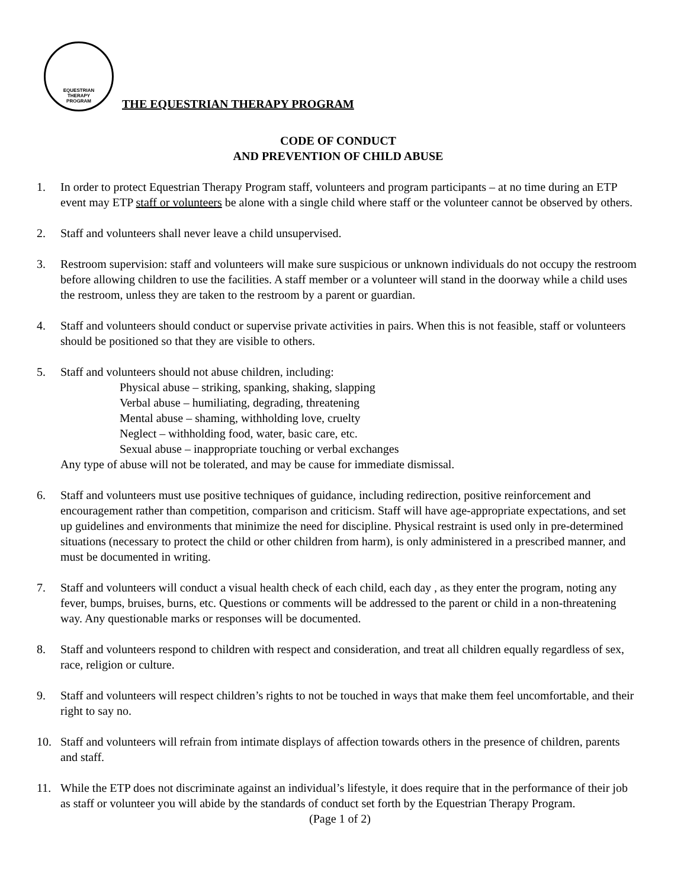EQUESTRIAN
THERAPY
PROGRAM
THE EQUESTRIAN THERAPY PROGRAM
CODE OF CONDUCT
AND PREVENTION OF CHILD ABUSE
1. In order to protect Equestrian Therapy Program staff, volunteers and program participants – at no time during an ETP event may ETP staff or volunteers be alone with a single child where staff or the volunteer cannot be observed by others.
2. Staff and volunteers shall never leave a child unsupervised.
3. Restroom supervision: staff and volunteers will make sure suspicious or unknown individuals do not occupy the restroom before allowing children to use the facilities. A staff member or a volunteer will stand in the doorway while a child uses the restroom, unless they are taken to the restroom by a parent or guardian.
4. Staff and volunteers should conduct or supervise private activities in pairs. When this is not feasible, staff or volunteers should be positioned so that they are visible to others.
5. Staff and volunteers should not abuse children, including:
Physical abuse – striking, spanking, shaking, slapping
Verbal abuse – humiliating, degrading, threatening
Mental abuse – shaming, withholding love, cruelty
Neglect – withholding food, water, basic care, etc.
Sexual abuse – inappropriate touching or verbal exchanges
Any type of abuse will not be tolerated, and may be cause for immediate dismissal.
6. Staff and volunteers must use positive techniques of guidance, including redirection, positive reinforcement and encouragement rather than competition, comparison and criticism. Staff will have age-appropriate expectations, and set up guidelines and environments that minimize the need for discipline. Physical restraint is used only in pre-determined situations (necessary to protect the child or other children from harm), is only administered in a prescribed manner, and must be documented in writing.
7. Staff and volunteers will conduct a visual health check of each child, each day , as they enter the program, noting any fever, bumps, bruises, burns, etc. Questions or comments will be addressed to the parent or child in a non-threatening way. Any questionable marks or responses will be documented.
8. Staff and volunteers respond to children with respect and consideration, and treat all children equally regardless of sex, race, religion or culture.
9. Staff and volunteers will respect children’s rights to not be touched in ways that make them feel uncomfortable, and their right to say no.
10. Staff and volunteers will refrain from intimate displays of affection towards others in the presence of children, parents and staff.
11. While the ETP does not discriminate against an individual’s lifestyle, it does require that in the performance of their job as staff or volunteer you will abide by the standards of conduct set forth by the Equestrian Therapy Program. (Page 1 of 2)